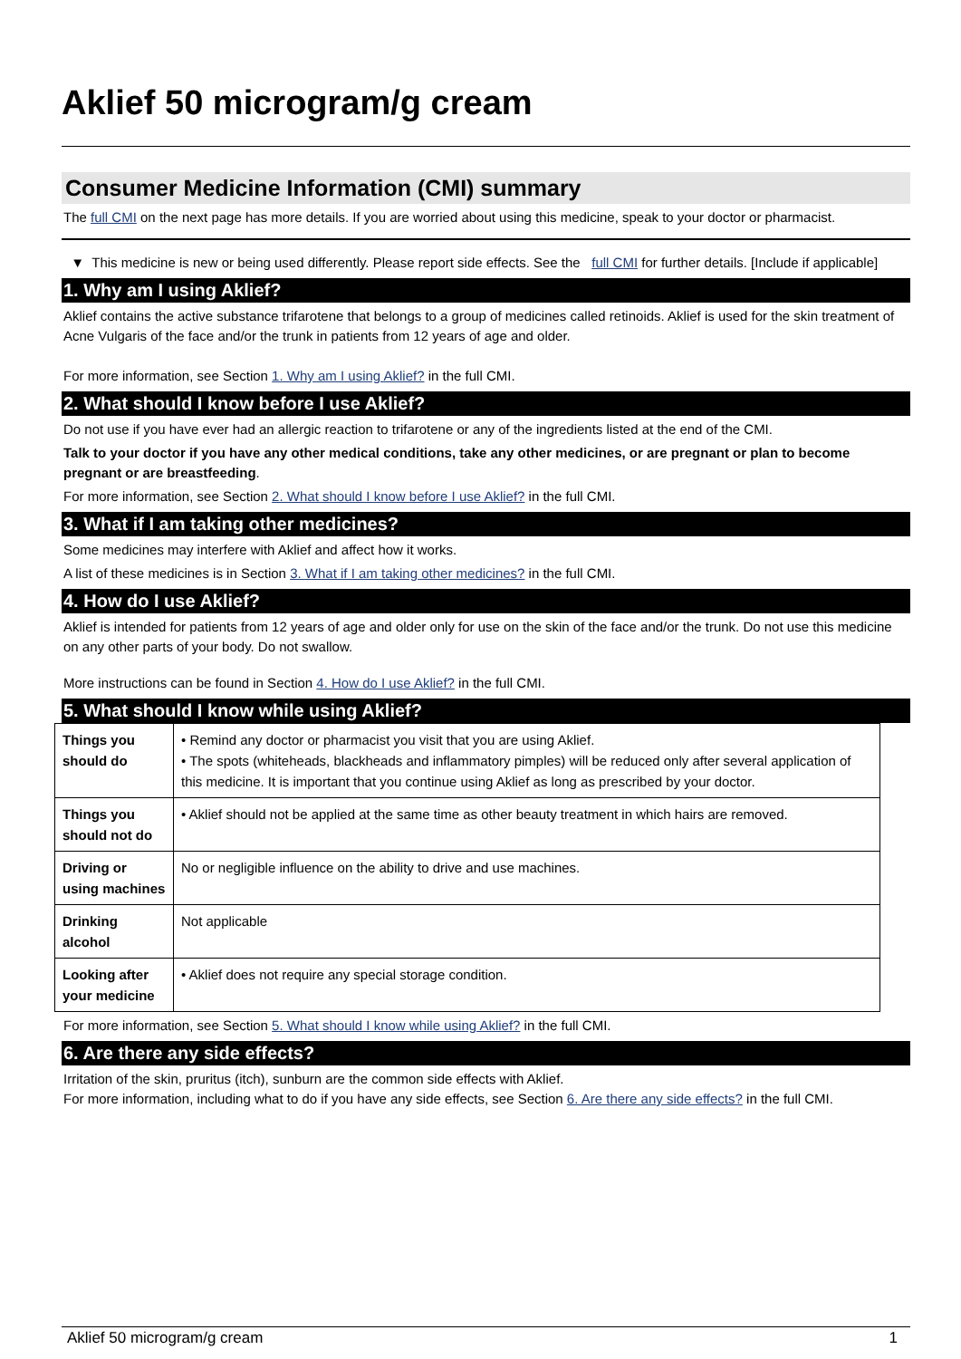Aklief 50 microgram/g cream
Consumer Medicine Information (CMI) summary
The full CMI on the next page has more details. If you are worried about using this medicine, speak to your doctor or pharmacist.
▼ This medicine is new or being used differently. Please report side effects. See the full CMI for further details. [Include if applicable]
1. Why am I using Aklief?
Aklief contains the active substance trifarotene that belongs to a group of medicines called retinoids. Aklief is used for the skin treatment of Acne Vulgaris of the face and/or the trunk in patients from 12 years of age and older.
For more information, see Section 1. Why am I using Aklief? in the full CMI.
2. What should I know before I use Aklief?
Do not use if you have ever had an allergic reaction to trifarotene or any of the ingredients listed at the end of the CMI.
Talk to your doctor if you have any other medical conditions, take any other medicines, or are pregnant or plan to become pregnant or are breastfeeding.
For more information, see Section 2. What should I know before I use Aklief? in the full CMI.
3. What if I am taking other medicines?
Some medicines may interfere with Aklief and affect how it works.
A list of these medicines is in Section 3. What if I am taking other medicines? in the full CMI.
4. How do I use Aklief?
Aklief is intended for patients from 12 years of age and older only for use on the skin of the face and/or the trunk. Do not use this medicine on any other parts of your body. Do not swallow.
More instructions can be found in Section 4. How do I use Aklief? in the full CMI.
5. What should I know while using Aklief?
| Things you should do | • Remind any doctor or pharmacist you visit that you are using Aklief. • The spots (whiteheads, blackheads and inflammatory pimples) will be reduced only after several application of this medicine. It is important that you continue using Aklief as long as prescribed by your doctor. |
| Things you should not do | • Aklief should not be applied at the same time as other beauty treatment in which hairs are removed. |
| Driving or using machines | No or negligible influence on the ability to drive and use machines. |
| Drinking alcohol | Not applicable |
| Looking after your medicine | • Aklief does not require any special storage condition. |
For more information, see Section 5. What should I know while using Aklief? in the full CMI.
6. Are there any side effects?
Irritation of the skin, pruritus (itch), sunburn are the common side effects with Aklief.
For more information, including what to do if you have any side effects, see Section 6. Are there any side effects? in the full CMI.
Aklief 50 microgram/g cream 1